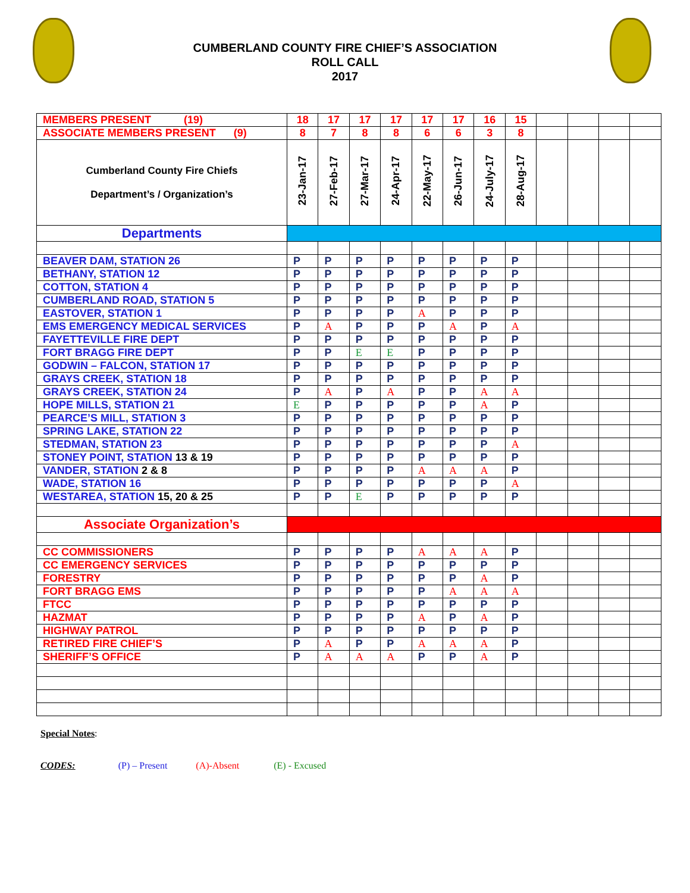CUMBERLAND COUNTY FIRE CHIEF’S ASSOCIATION
ROLL CALL
2017
| MEMBERS PRESENT (19) | 18 | 17 | 17 | 17 | 17 | 17 | 16 | 15 | | | | |
| ASSOCIATE MEMBERS PRESENT (9) | 8 | 7 | 8 | 8 | 6 | 6 | 3 | 8 | | | | |
| Cumberland County Fire Chiefs Department’s / Organization’s | 23-Jan-17 | 27-Feb-17 | 27-Mar-17 | 24-Apr-17 | 22-May-17 | 26-Jun-17 | 24-July-17 | 28-Aug-17 | | | | |
| Departments | | | | | | | | | | | | |
| BEAVER DAM, STATION 26 | P | P | P | P | P | P | P | P | | | | |
| BETHANY, STATION 12 | P | P | P | P | P | P | P | P | | | | |
| COTTON, STATION 4 | P | P | P | P | P | P | P | P | | | | |
| CUMBERLAND ROAD, STATION 5 | P | P | P | P | P | P | P | P | | | | |
| EASTOVER, STATION 1 | P | P | P | P | A | P | P | P | | | | |
| EMS EMERGENCY MEDICAL SERVICES | P | A | P | P | P | A | P | A | | | | |
| FAYETTEVILLE FIRE DEPT | P | P | P | P | P | P | P | P | | | | |
| FORT BRAGG FIRE DEPT | P | P | E | E | P | P | P | P | | | | |
| GODWIN – FALCON, STATION 17 | P | P | P | P | P | P | P | P | | | | |
| GRAYS CREEK, STATION 18 | P | P | P | P | P | P | P | P | | | | |
| GRAYS CREEK, STATION 24 | P | A | P | A | P | P | A | A | | | | |
| HOPE MILLS, STATION 21 | E | P | P | P | P | P | A | P | | | | |
| PEARCE’S MILL, STATION 3 | P | P | P | P | P | P | P | P | | | | |
| SPRING LAKE, STATION 22 | P | P | P | P | P | P | P | P | | | | |
| STEDMAN, STATION 23 | P | P | P | P | P | P | P | A | | | | |
| STONEY POINT, STATION 13 & 19 | P | P | P | P | P | P | P | P | | | | |
| VANDER, STATION 2 & 8 | P | P | P | P | A | A | A | P | | | | |
| WADE, STATION 16 | P | P | P | P | P | P | P | A | | | | |
| WESTAREA, STATION 15, 20 & 25 | P | P | E | P | P | P | P | P | | | | |
| Associate Organization’s | | | | | | | | | | | | |
| CC COMMISSIONERS | P | P | P | P | A | A | A | P | | | | |
| CC EMERGENCY SERVICES | P | P | P | P | P | P | P | P | | | | |
| FORESTRY | P | P | P | P | P | P | A | P | | | | |
| FORT BRAGG EMS | P | P | P | P | P | A | A | A | | | | |
| FTCC | P | P | P | P | P | P | P | P | | | | |
| HAZMAT | P | P | P | P | A | P | A | P | | | | |
| HIGHWAY PATROL | P | P | P | P | P | P | P | P | | | | |
| RETIRED FIRE CHIEF’S | P | A | P | P | A | A | A | P | | | | |
| SHERIFF’S OFFICE | P | A | A | A | P | P | A | P | | | | |
Special Notes:
CODES: (P) – Present (A)-Absent (E) - Excused